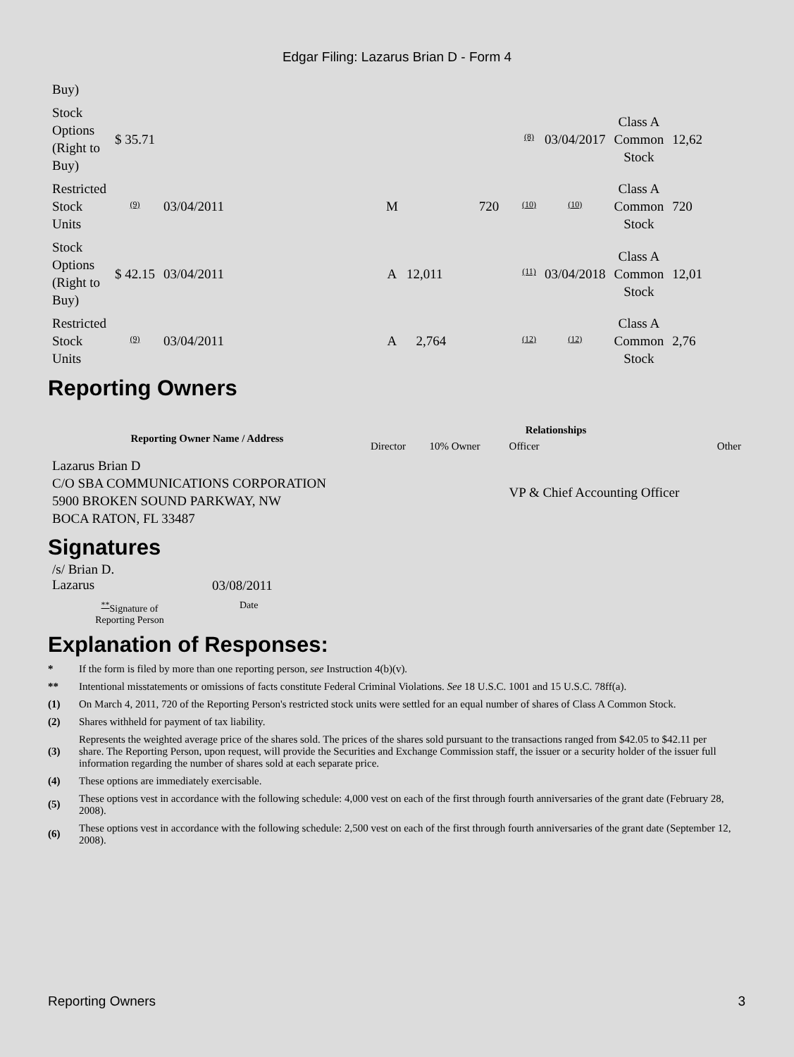Edgar Filing: Lazarus Brian D - Form 4
| Buy) | | | | | | | | | |
| Stock Options (Right to Buy) | $ 35.71 | | | | | (8) | 03/04/2017 | Class A Common Stock | 12,62 |
| Restricted Stock Units | (9) | 03/04/2011 | M | | 720 | (10) | (10) | Class A Common Stock | 720 |
| Stock Options (Right to Buy) | $ 42.15 | 03/04/2011 | A | 12,011 | | (11) | 03/04/2018 | Class A Common Stock | 12,01 |
| Restricted Stock Units | (9) | 03/04/2011 | A | 2,764 | | (12) | (12) | Class A Common Stock | 2,76 |
Reporting Owners
| Reporting Owner Name / Address | Relationships | | | |
| --- | --- | --- | --- | --- |
| | Director | 10% Owner | Officer | Other |
| Lazarus Brian D C/O SBA COMMUNICATIONS CORPORATION 5900 BROKEN SOUND PARKWAY, NW BOCA RATON, FL 33487 | | | VP & Chief Accounting Officer | |
Signatures
| /s/ Brian D. Lazarus | 03/08/2011 |
| ** Signature of Reporting Person | Date |
Explanation of Responses:
* If the form is filed by more than one reporting person, see Instruction 4(b)(v).
** Intentional misstatements or omissions of facts constitute Federal Criminal Violations. See 18 U.S.C. 1001 and 15 U.S.C. 78ff(a).
(1) On March 4, 2011, 720 of the Reporting Person's restricted stock units were settled for an equal number of shares of Class A Common Stock.
(2) Shares withheld for payment of tax liability.
(3) Represents the weighted average price of the shares sold. The prices of the shares sold pursuant to the transactions ranged from $42.05 to $42.11 per share. The Reporting Person, upon request, will provide the Securities and Exchange Commission staff, the issuer or a security holder of the issuer full information regarding the number of shares sold at each separate price.
(4) These options are immediately exercisable.
(5) These options vest in accordance with the following schedule: 4,000 vest on each of the first through fourth anniversaries of the grant date (February 28, 2008).
(6) These options vest in accordance with the following schedule: 2,500 vest on each of the first through fourth anniversaries of the grant date (September 12, 2008).
Reporting Owners 3